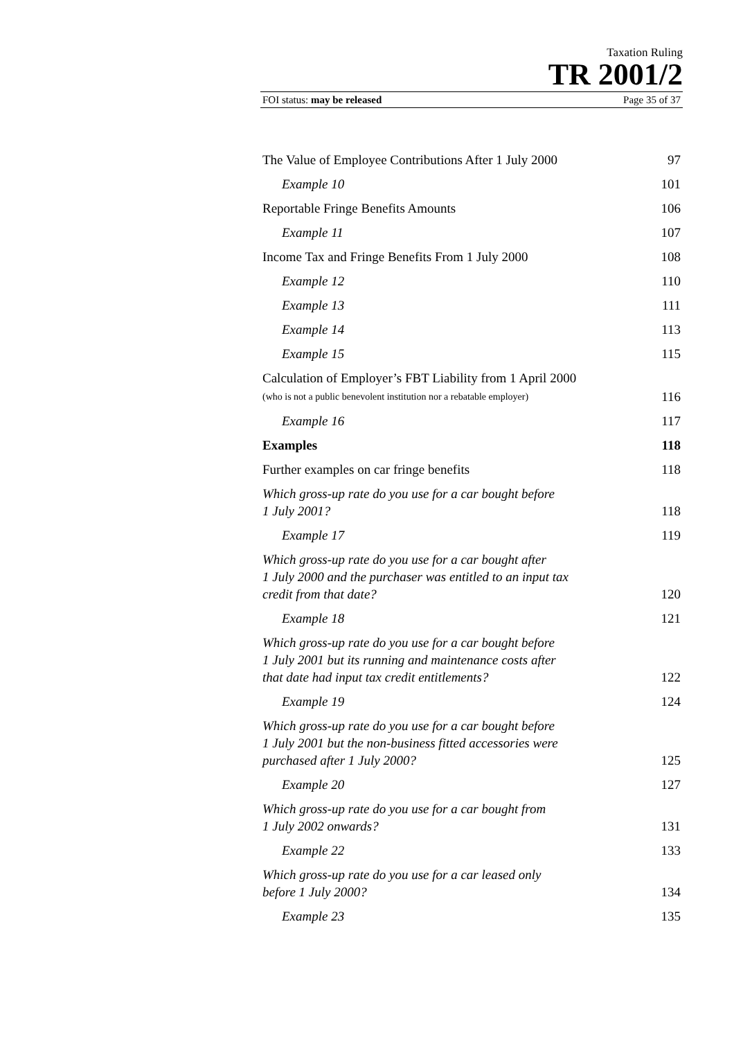Taxation Ruling
TR 2001/2
FOI status: may be released Page 35 of 37
The Value of Employee Contributions After 1 July 2000 97
Example 10 101
Reportable Fringe Benefits Amounts 106
Example 11 107
Income Tax and Fringe Benefits From 1 July 2000 108
Example 12 110
Example 13 111
Example 14 113
Example 15 115
Calculation of Employer’s FBT Liability from 1 April 2000
(who is not a public benevolent institution nor a rebatable employer) 116
Example 16 117
Examples 118
Further examples on car fringe benefits 118
Which gross-up rate do you use for a car bought before
1 July 2001? 118
Example 17 119
Which gross-up rate do you use for a car bought after
1 July 2000 and the purchaser was entitled to an input tax
credit from that date? 120
Example 18 121
Which gross-up rate do you use for a car bought before
1 July 2001 but its running and maintenance costs after
that date had input tax credit entitlements? 122
Example 19 124
Which gross-up rate do you use for a car bought before
1 July 2001 but the non-business fitted accessories were
purchased after 1 July 2000? 125
Example 20 127
Which gross-up rate do you use for a car bought from
1 July 2002 onwards? 131
Example 22 133
Which gross-up rate do you use for a car leased only
before 1 July 2000? 134
Example 23 135